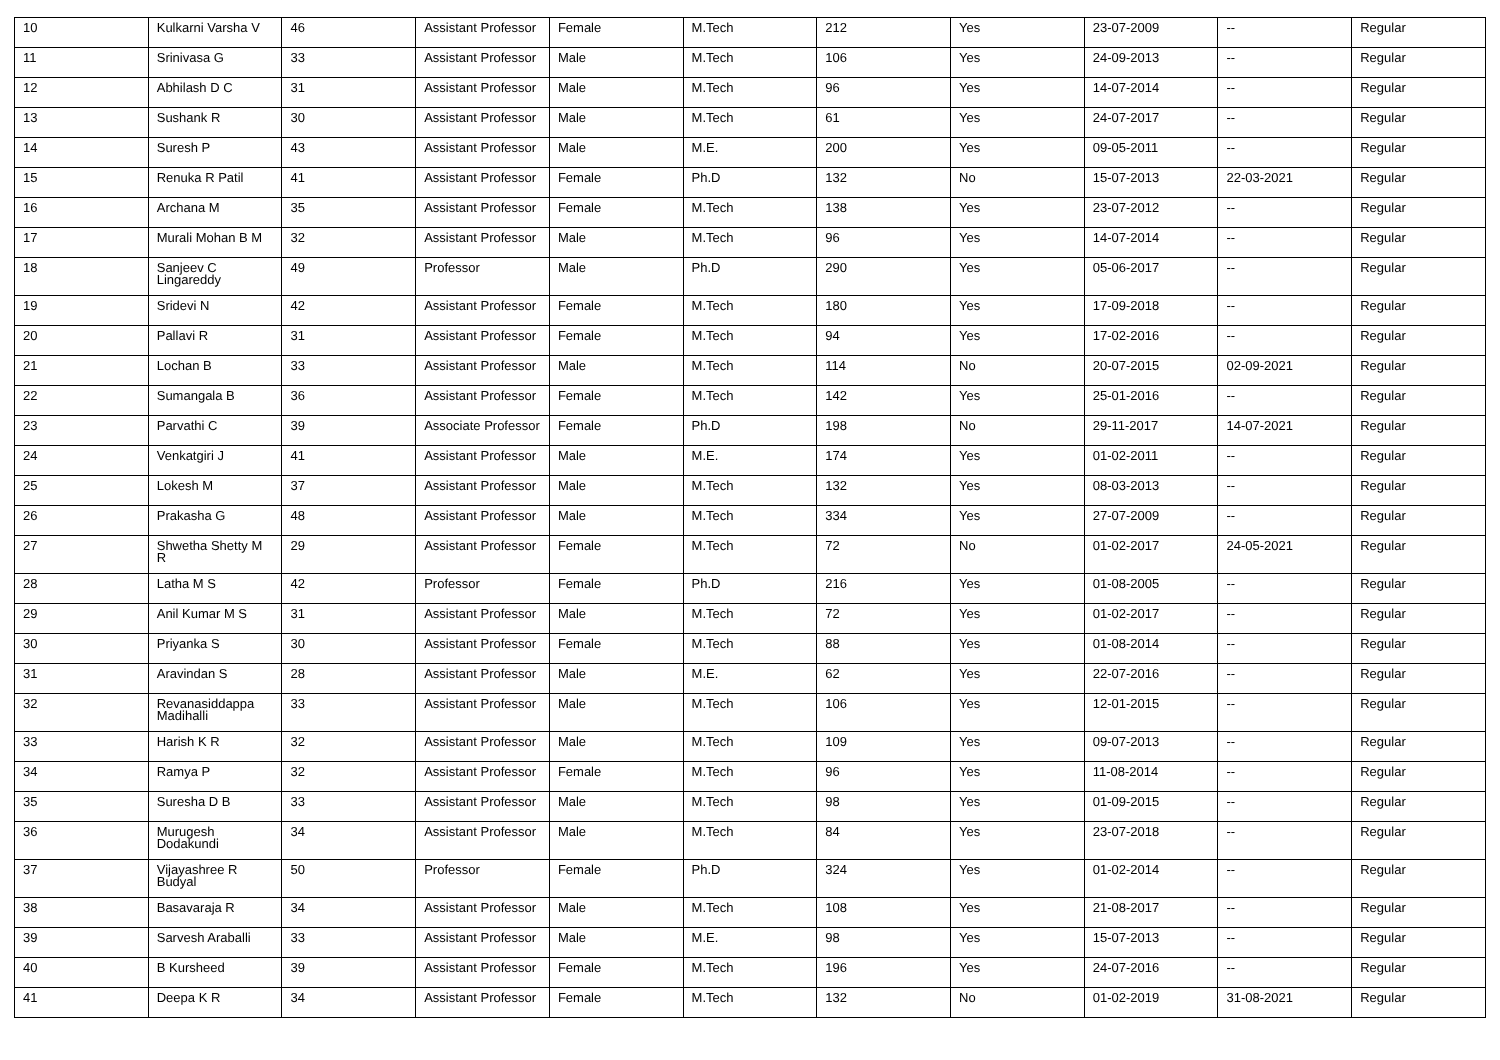| 10 | Kulkarni Varsha V | 46 | Assistant Professor | Female | M.Tech | 212 | Yes | 23-07-2009 | -- | Regular |
| 11 | Srinivasa G | 33 | Assistant Professor | Male | M.Tech | 106 | Yes | 24-09-2013 | -- | Regular |
| 12 | Abhilash D C | 31 | Assistant Professor | Male | M.Tech | 96 | Yes | 14-07-2014 | -- | Regular |
| 13 | Sushank R | 30 | Assistant Professor | Male | M.Tech | 61 | Yes | 24-07-2017 | -- | Regular |
| 14 | Suresh P | 43 | Assistant Professor | Male | M.E. | 200 | Yes | 09-05-2011 | -- | Regular |
| 15 | Renuka R Patil | 41 | Assistant Professor | Female | Ph.D | 132 | No | 15-07-2013 | 22-03-2021 | Regular |
| 16 | Archana M | 35 | Assistant Professor | Female | M.Tech | 138 | Yes | 23-07-2012 | -- | Regular |
| 17 | Murali Mohan B M | 32 | Assistant Professor | Male | M.Tech | 96 | Yes | 14-07-2014 | -- | Regular |
| 18 | Sanjeev C Lingareddy | 49 | Professor | Male | Ph.D | 290 | Yes | 05-06-2017 | -- | Regular |
| 19 | Sridevi N | 42 | Assistant Professor | Female | M.Tech | 180 | Yes | 17-09-2018 | -- | Regular |
| 20 | Pallavi R | 31 | Assistant Professor | Female | M.Tech | 94 | Yes | 17-02-2016 | -- | Regular |
| 21 | Lochan B | 33 | Assistant Professor | Male | M.Tech | 114 | No | 20-07-2015 | 02-09-2021 | Regular |
| 22 | Sumangala B | 36 | Assistant Professor | Female | M.Tech | 142 | Yes | 25-01-2016 | -- | Regular |
| 23 | Parvathi C | 39 | Associate Professor | Female | Ph.D | 198 | No | 29-11-2017 | 14-07-2021 | Regular |
| 24 | Venkatgiri J | 41 | Assistant Professor | Male | M.E. | 174 | Yes | 01-02-2011 | -- | Regular |
| 25 | Lokesh M | 37 | Assistant Professor | Male | M.Tech | 132 | Yes | 08-03-2013 | -- | Regular |
| 26 | Prakasha G | 48 | Assistant Professor | Male | M.Tech | 334 | Yes | 27-07-2009 | -- | Regular |
| 27 | Shwetha Shetty M R | 29 | Assistant Professor | Female | M.Tech | 72 | No | 01-02-2017 | 24-05-2021 | Regular |
| 28 | Latha M S | 42 | Professor | Female | Ph.D | 216 | Yes | 01-08-2005 | -- | Regular |
| 29 | Anil Kumar M S | 31 | Assistant Professor | Male | M.Tech | 72 | Yes | 01-02-2017 | -- | Regular |
| 30 | Priyanka S | 30 | Assistant Professor | Female | M.Tech | 88 | Yes | 01-08-2014 | -- | Regular |
| 31 | Aravindan S | 28 | Assistant Professor | Male | M.E. | 62 | Yes | 22-07-2016 | -- | Regular |
| 32 | Revanasiddappa Madihalli | 33 | Assistant Professor | Male | M.Tech | 106 | Yes | 12-01-2015 | -- | Regular |
| 33 | Harish K R | 32 | Assistant Professor | Male | M.Tech | 109 | Yes | 09-07-2013 | -- | Regular |
| 34 | Ramya P | 32 | Assistant Professor | Female | M.Tech | 96 | Yes | 11-08-2014 | -- | Regular |
| 35 | Suresha D B | 33 | Assistant Professor | Male | M.Tech | 98 | Yes | 01-09-2015 | -- | Regular |
| 36 | Murugesh Dodakundi | 34 | Assistant Professor | Male | M.Tech | 84 | Yes | 23-07-2018 | -- | Regular |
| 37 | Vijayashree R Budyal | 50 | Professor | Female | Ph.D | 324 | Yes | 01-02-2014 | -- | Regular |
| 38 | Basavaraja R | 34 | Assistant Professor | Male | M.Tech | 108 | Yes | 21-08-2017 | -- | Regular |
| 39 | Sarvesh Araballi | 33 | Assistant Professor | Male | M.E. | 98 | Yes | 15-07-2013 | -- | Regular |
| 40 | B Kursheed | 39 | Assistant Professor | Female | M.Tech | 196 | Yes | 24-07-2016 | -- | Regular |
| 41 | Deepa K R | 34 | Assistant Professor | Female | M.Tech | 132 | No | 01-02-2019 | 31-08-2021 | Regular |